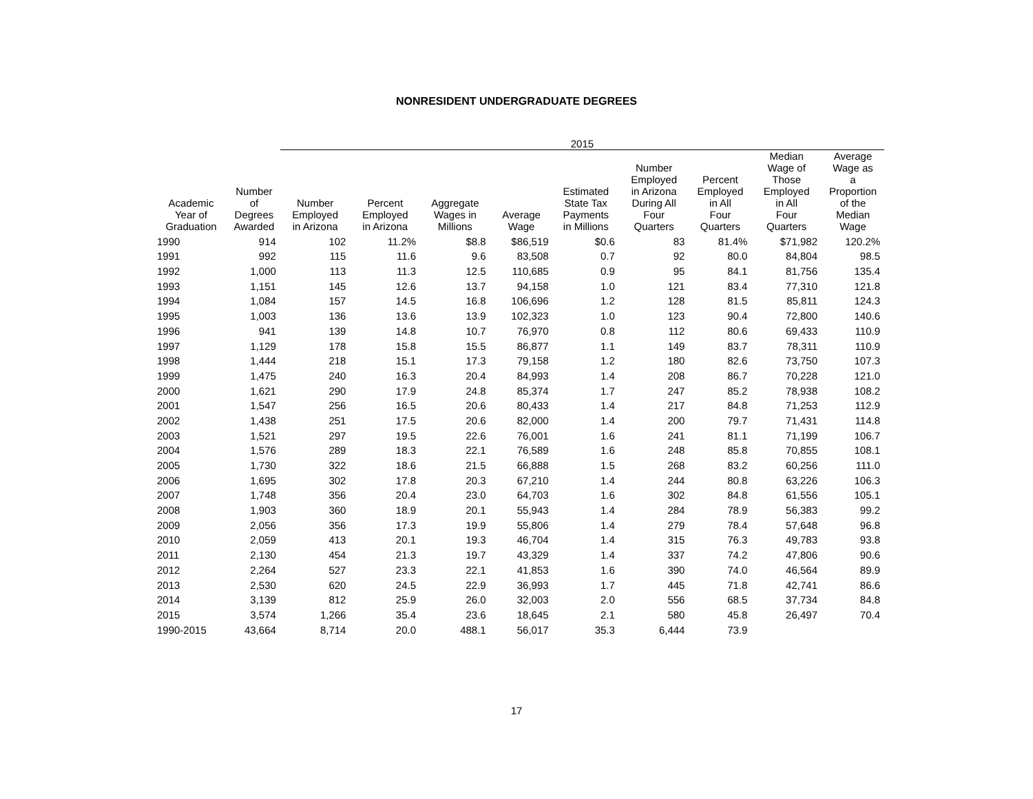NONRESIDENT UNDERGRADUATE DEGREES
| | | 2015 | | | | | | | | |
| --- | --- | --- | --- | --- | --- | --- | --- | --- | --- | --- |
| Academic Year of Graduation | Number of Degrees Awarded | Number Employed in Arizona | Percent Employed in Arizona | Aggregate Wages in Millions | Average Wage | Estimated State Tax Payments in Millions | Number Employed in Arizona During All Four Quarters | Percent Employed in All Four Quarters | Median Wage of Those Employed in All Four Quarters | Average Wage as a Proportion of the Median Wage |
| 1990 | 914 | 102 | 11.2% | $8.8 | $86,519 | $0.6 | 83 | 81.4% | $71,982 | 120.2% |
| 1991 | 992 | 115 | 11.6 | 9.6 | 83,508 | 0.7 | 92 | 80.0 | 84,804 | 98.5 |
| 1992 | 1,000 | 113 | 11.3 | 12.5 | 110,685 | 0.9 | 95 | 84.1 | 81,756 | 135.4 |
| 1993 | 1,151 | 145 | 12.6 | 13.7 | 94,158 | 1.0 | 121 | 83.4 | 77,310 | 121.8 |
| 1994 | 1,084 | 157 | 14.5 | 16.8 | 106,696 | 1.2 | 128 | 81.5 | 85,811 | 124.3 |
| 1995 | 1,003 | 136 | 13.6 | 13.9 | 102,323 | 1.0 | 123 | 90.4 | 72,800 | 140.6 |
| 1996 | 941 | 139 | 14.8 | 10.7 | 76,970 | 0.8 | 112 | 80.6 | 69,433 | 110.9 |
| 1997 | 1,129 | 178 | 15.8 | 15.5 | 86,877 | 1.1 | 149 | 83.7 | 78,311 | 110.9 |
| 1998 | 1,444 | 218 | 15.1 | 17.3 | 79,158 | 1.2 | 180 | 82.6 | 73,750 | 107.3 |
| 1999 | 1,475 | 240 | 16.3 | 20.4 | 84,993 | 1.4 | 208 | 86.7 | 70,228 | 121.0 |
| 2000 | 1,621 | 290 | 17.9 | 24.8 | 85,374 | 1.7 | 247 | 85.2 | 78,938 | 108.2 |
| 2001 | 1,547 | 256 | 16.5 | 20.6 | 80,433 | 1.4 | 217 | 84.8 | 71,253 | 112.9 |
| 2002 | 1,438 | 251 | 17.5 | 20.6 | 82,000 | 1.4 | 200 | 79.7 | 71,431 | 114.8 |
| 2003 | 1,521 | 297 | 19.5 | 22.6 | 76,001 | 1.6 | 241 | 81.1 | 71,199 | 106.7 |
| 2004 | 1,576 | 289 | 18.3 | 22.1 | 76,589 | 1.6 | 248 | 85.8 | 70,855 | 108.1 |
| 2005 | 1,730 | 322 | 18.6 | 21.5 | 66,888 | 1.5 | 268 | 83.2 | 60,256 | 111.0 |
| 2006 | 1,695 | 302 | 17.8 | 20.3 | 67,210 | 1.4 | 244 | 80.8 | 63,226 | 106.3 |
| 2007 | 1,748 | 356 | 20.4 | 23.0 | 64,703 | 1.6 | 302 | 84.8 | 61,556 | 105.1 |
| 2008 | 1,903 | 360 | 18.9 | 20.1 | 55,943 | 1.4 | 284 | 78.9 | 56,383 | 99.2 |
| 2009 | 2,056 | 356 | 17.3 | 19.9 | 55,806 | 1.4 | 279 | 78.4 | 57,648 | 96.8 |
| 2010 | 2,059 | 413 | 20.1 | 19.3 | 46,704 | 1.4 | 315 | 76.3 | 49,783 | 93.8 |
| 2011 | 2,130 | 454 | 21.3 | 19.7 | 43,329 | 1.4 | 337 | 74.2 | 47,806 | 90.6 |
| 2012 | 2,264 | 527 | 23.3 | 22.1 | 41,853 | 1.6 | 390 | 74.0 | 46,564 | 89.9 |
| 2013 | 2,530 | 620 | 24.5 | 22.9 | 36,993 | 1.7 | 445 | 71.8 | 42,741 | 86.6 |
| 2014 | 3,139 | 812 | 25.9 | 26.0 | 32,003 | 2.0 | 556 | 68.5 | 37,734 | 84.8 |
| 2015 | 3,574 | 1,266 | 35.4 | 23.6 | 18,645 | 2.1 | 580 | 45.8 | 26,497 | 70.4 |
| 1990-2015 | 43,664 | 8,714 | 20.0 | 488.1 | 56,017 | 35.3 | 6,444 | 73.9 | | |
17